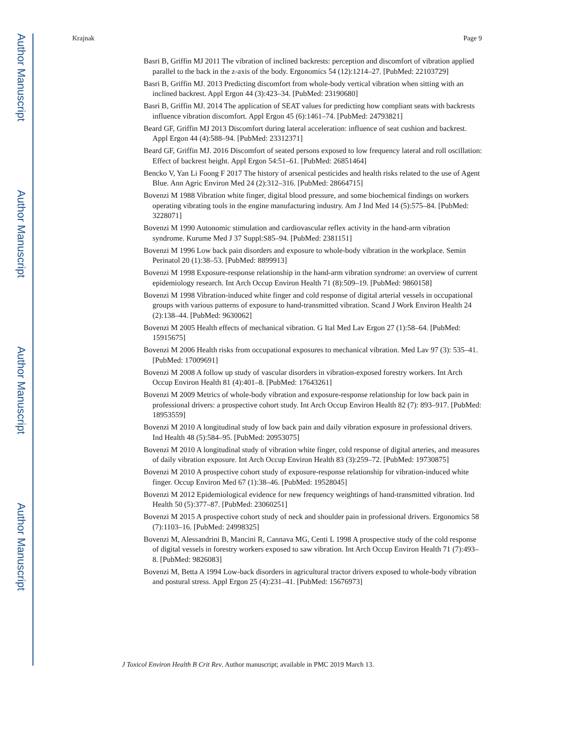Author Manuscript
Author Manuscript
Author Manuscript
Author Manuscript
Krajnak Page 9
Basri B, Griffin MJ 2011 The vibration of inclined backrests: perception and discomfort of vibration applied parallel to the back in the z-axis of the body. Ergonomics 54 (12):1214–27. [PubMed: 22103729]
Basri B, Griffin MJ. 2013 Predicting discomfort from whole-body vertical vibration when sitting with an inclined backrest. Appl Ergon 44 (3):423–34. [PubMed: 23190680]
Basri B, Griffin MJ. 2014 The application of SEAT values for predicting how compliant seats with backrests influence vibration discomfort. Appl Ergon 45 (6):1461–74. [PubMed: 24793821]
Beard GF, Griffin MJ 2013 Discomfort during lateral acceleration: influence of seat cushion and backrest. Appl Ergon 44 (4):588–94. [PubMed: 23312371]
Beard GF, Griffin MJ. 2016 Discomfort of seated persons exposed to low frequency lateral and roll oscillation: Effect of backrest height. Appl Ergon 54:51–61. [PubMed: 26851464]
Bencko V, Yan Li Foong F 2017 The history of arsenical pesticides and health risks related to the use of Agent Blue. Ann Agric Environ Med 24 (2):312–316. [PubMed: 28664715]
Bovenzi M 1988 Vibration white finger, digital blood pressure, and some biochemical findings on workers operating vibrating tools in the engine manufacturing industry. Am J Ind Med 14 (5):575–84. [PubMed: 3228071]
Bovenzi M 1990 Autonomic stimulation and cardiovascular reflex activity in the hand-arm vibration syndrome. Kurume Med J 37 Suppl:S85–94. [PubMed: 2381151]
Bovenzi M 1996 Low back pain disorders and exposure to whole-body vibration in the workplace. Semin Perinatol 20 (1):38–53. [PubMed: 8899913]
Bovenzi M 1998 Exposure-response relationship in the hand-arm vibration syndrome: an overview of current epidemiology research. Int Arch Occup Environ Health 71 (8):509–19. [PubMed: 9860158]
Bovenzi M 1998 Vibration-induced white finger and cold response of digital arterial vessels in occupational groups with various patterns of exposure to hand-transmitted vibration. Scand J Work Environ Health 24 (2):138–44. [PubMed: 9630062]
Bovenzi M 2005 Health effects of mechanical vibration. G Ital Med Lav Ergon 27 (1):58–64. [PubMed: 15915675]
Bovenzi M 2006 Health risks from occupational exposures to mechanical vibration. Med Lav 97 (3): 535–41. [PubMed: 17009691]
Bovenzi M 2008 A follow up study of vascular disorders in vibration-exposed forestry workers. Int Arch Occup Environ Health 81 (4):401–8. [PubMed: 17643261]
Bovenzi M 2009 Metrics of whole-body vibration and exposure-response relationship for low back pain in professional drivers: a prospective cohort study. Int Arch Occup Environ Health 82 (7): 893–917. [PubMed: 18953559]
Bovenzi M 2010 A longitudinal study of low back pain and daily vibration exposure in professional drivers. Ind Health 48 (5):584–95. [PubMed: 20953075]
Bovenzi M 2010 A longitudinal study of vibration white finger, cold response of digital arteries, and measures of daily vibration exposure. Int Arch Occup Environ Health 83 (3):259–72. [PubMed: 19730875]
Bovenzi M 2010 A prospective cohort study of exposure-response relationship for vibration-induced white finger. Occup Environ Med 67 (1):38–46. [PubMed: 19528045]
Bovenzi M 2012 Epidemiological evidence for new frequency weightings of hand-transmitted vibration. Ind Health 50 (5):377–87. [PubMed: 23060251]
Bovenzi M 2015 A prospective cohort study of neck and shoulder pain in professional drivers. Ergonomics 58 (7):1103–16. [PubMed: 24998325]
Bovenzi M, Alessandrini B, Mancini R, Cannava MG, Centi L 1998 A prospective study of the cold response of digital vessels in forestry workers exposed to saw vibration. Int Arch Occup Environ Health 71 (7):493–8. [PubMed: 9826083]
Bovenzi M, Betta A 1994 Low-back disorders in agricultural tractor drivers exposed to whole-body vibration and postural stress. Appl Ergon 25 (4):231–41. [PubMed: 15676973]
J Toxicol Environ Health B Crit Rev. Author manuscript; available in PMC 2019 March 13.